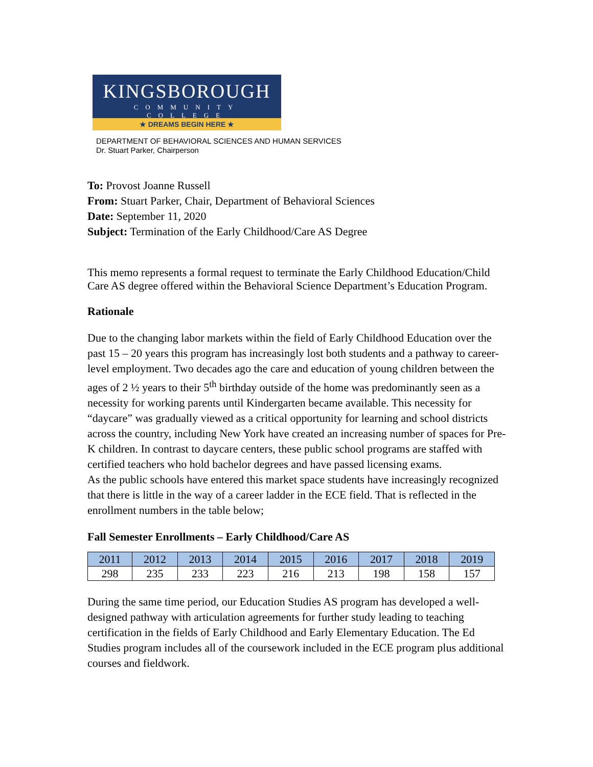KINGSBOROUGH
COMMUNITY COLLEGE
★ DREAMS BEGIN HERE ★
DEPARTMENT OF BEHAVIORAL SCIENCES AND HUMAN SERVICES
Dr. Stuart Parker, Chairperson
To: Provost Joanne Russell
From: Stuart Parker, Chair, Department of Behavioral Sciences
Date: September 11, 2020
Subject: Termination of the Early Childhood/Care AS Degree
This memo represents a formal request to terminate the Early Childhood Education/Child Care AS degree offered within the Behavioral Science Department’s Education Program.
Rationale
Due to the changing labor markets within the field of Early Childhood Education over the past 15 – 20 years this program has increasingly lost both students and a pathway to career-level employment. Two decades ago the care and education of young children between the ages of 2 ½ years to their 5<sup>th</sup> birthday outside of the home was predominantly seen as a necessity for working parents until Kindergarten became available. This necessity for “daycare” was gradually viewed as a critical opportunity for learning and school districts across the country, including New York have created an increasing number of spaces for Pre-K children. In contrast to daycare centers, these public school programs are staffed with certified teachers who hold bachelor degrees and have passed licensing exams.
As the public schools have entered this market space students have increasingly recognized that there is little in the way of a career ladder in the ECE field. That is reflected in the enrollment numbers in the table below;
Fall Semester Enrollments – Early Childhood/Care AS
| 2011 | 2012 | 2013 | 2014 | 2015 | 2016 | 2017 | 2018 | 2019 |
| 298 | 235 | 233 | 223 | 216 | 213 | 198 | 158 | 157 |
During the same time period, our Education Studies AS program has developed a well-designed pathway with articulation agreements for further study leading to teaching certification in the fields of Early Childhood and Early Elementary Education. The Ed Studies program includes all of the coursework included in the ECE program plus additional courses and fieldwork.